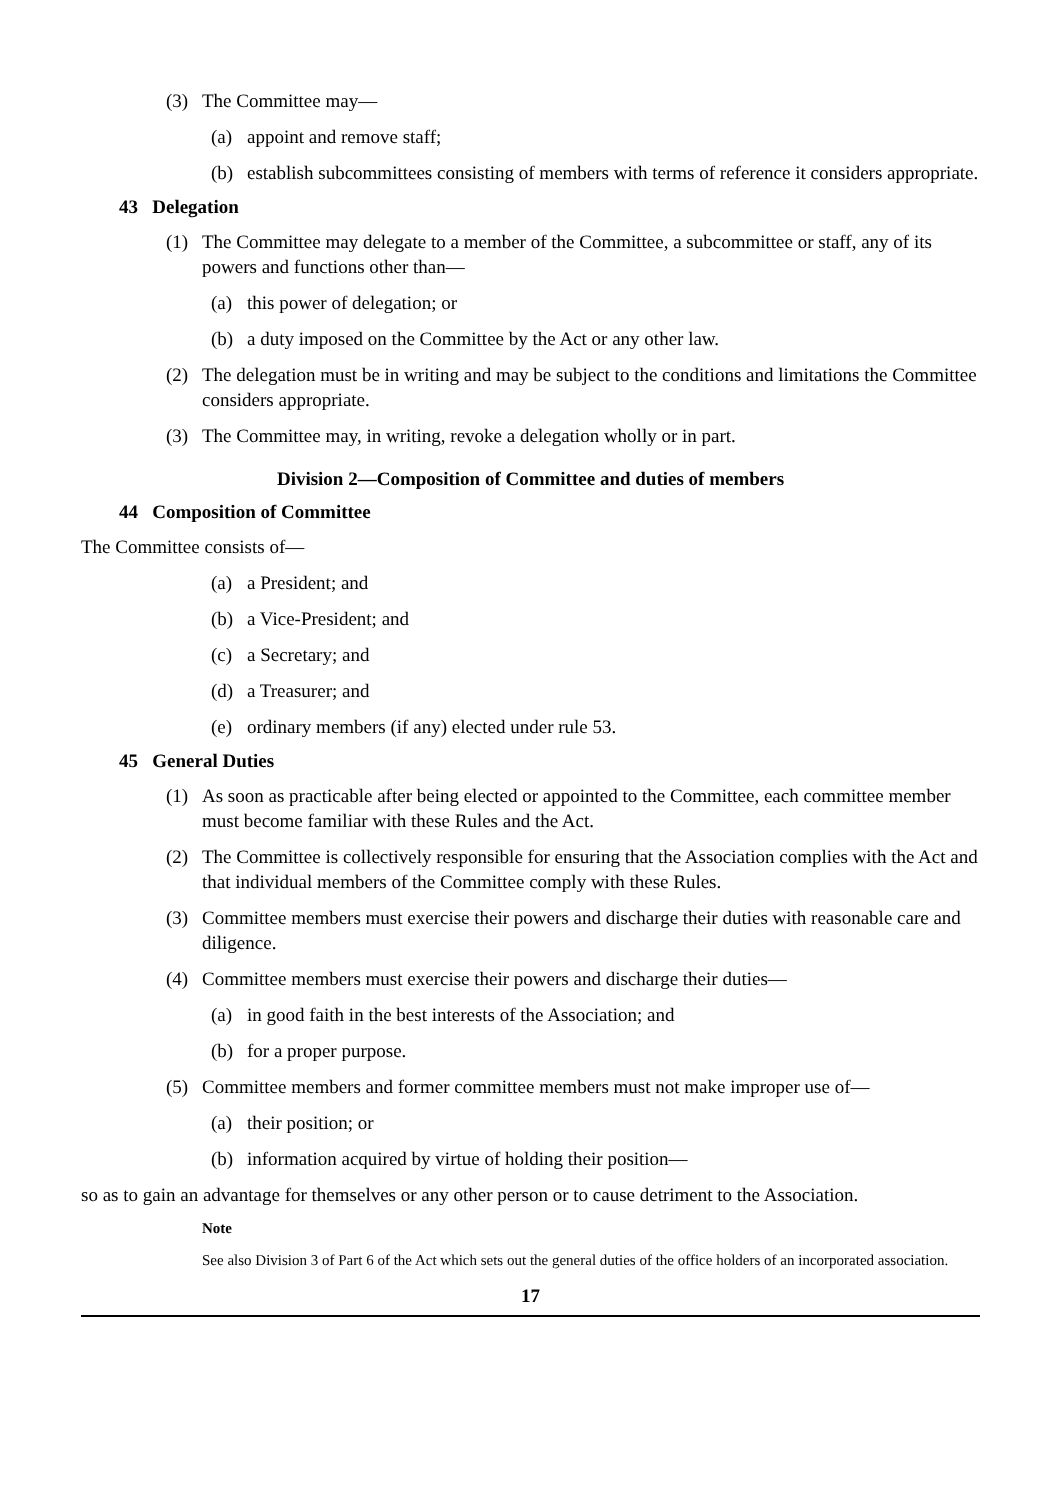(3) The Committee may—
(a) appoint and remove staff;
(b) establish subcommittees consisting of members with terms of reference it considers appropriate.
43 Delegation
(1) The Committee may delegate to a member of the Committee, a subcommittee or staff, any of its powers and functions other than—
(a) this power of delegation; or
(b) a duty imposed on the Committee by the Act or any other law.
(2) The delegation must be in writing and may be subject to the conditions and limitations the Committee considers appropriate.
(3) The Committee may, in writing, revoke a delegation wholly or in part.
Division 2—Composition of Committee and duties of members
44 Composition of Committee
The Committee consists of—
(a) a President; and
(b) a Vice-President; and
(c) a Secretary; and
(d) a Treasurer; and
(e) ordinary members (if any) elected under rule 53.
45 General Duties
(1) As soon as practicable after being elected or appointed to the Committee, each committee member must become familiar with these Rules and the Act.
(2) The Committee is collectively responsible for ensuring that the Association complies with the Act and that individual members of the Committee comply with these Rules.
(3) Committee members must exercise their powers and discharge their duties with reasonable care and diligence.
(4) Committee members must exercise their powers and discharge their duties—
(a) in good faith in the best interests of the Association; and
(b) for a proper purpose.
(5) Committee members and former committee members must not make improper use of—
(a) their position; or
(b) information acquired by virtue of holding their position—
so as to gain an advantage for themselves or any other person or to cause detriment to the Association.
Note
See also Division 3 of Part 6 of the Act which sets out the general duties of the office holders of an incorporated association.
17